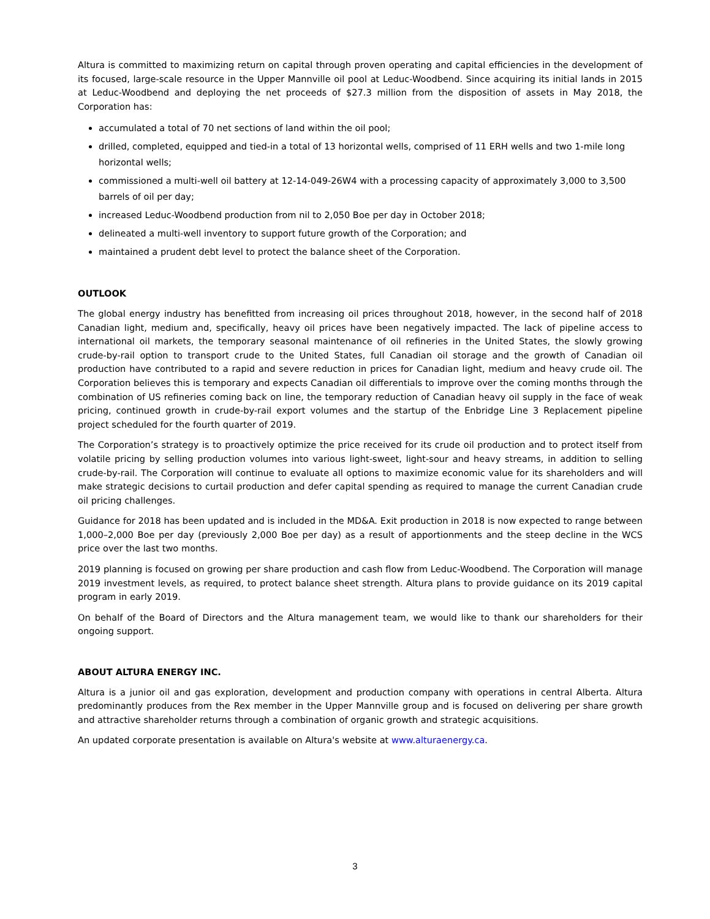Altura is committed to maximizing return on capital through proven operating and capital efficiencies in the development of its focused, large-scale resource in the Upper Mannville oil pool at Leduc-Woodbend. Since acquiring its initial lands in 2015 at Leduc-Woodbend and deploying the net proceeds of $27.3 million from the disposition of assets in May 2018, the Corporation has:
accumulated a total of 70 net sections of land within the oil pool;
drilled, completed, equipped and tied-in a total of 13 horizontal wells, comprised of 11 ERH wells and two 1-mile long horizontal wells;
commissioned a multi-well oil battery at 12-14-049-26W4 with a processing capacity of approximately 3,000 to 3,500 barrels of oil per day;
increased Leduc-Woodbend production from nil to 2,050 Boe per day in October 2018;
delineated a multi-well inventory to support future growth of the Corporation; and
maintained a prudent debt level to protect the balance sheet of the Corporation.
OUTLOOK
The global energy industry has benefitted from increasing oil prices throughout 2018, however, in the second half of 2018 Canadian light, medium and, specifically, heavy oil prices have been negatively impacted. The lack of pipeline access to international oil markets, the temporary seasonal maintenance of oil refineries in the United States, the slowly growing crude-by-rail option to transport crude to the United States, full Canadian oil storage and the growth of Canadian oil production have contributed to a rapid and severe reduction in prices for Canadian light, medium and heavy crude oil. The Corporation believes this is temporary and expects Canadian oil differentials to improve over the coming months through the combination of US refineries coming back on line, the temporary reduction of Canadian heavy oil supply in the face of weak pricing, continued growth in crude-by-rail export volumes and the startup of the Enbridge Line 3 Replacement pipeline project scheduled for the fourth quarter of 2019.
The Corporation’s strategy is to proactively optimize the price received for its crude oil production and to protect itself from volatile pricing by selling production volumes into various light-sweet, light-sour and heavy streams, in addition to selling crude-by-rail. The Corporation will continue to evaluate all options to maximize economic value for its shareholders and will make strategic decisions to curtail production and defer capital spending as required to manage the current Canadian crude oil pricing challenges.
Guidance for 2018 has been updated and is included in the MD&A. Exit production in 2018 is now expected to range between 1,000–2,000 Boe per day (previously 2,000 Boe per day) as a result of apportionments and the steep decline in the WCS price over the last two months.
2019 planning is focused on growing per share production and cash flow from Leduc-Woodbend. The Corporation will manage 2019 investment levels, as required, to protect balance sheet strength. Altura plans to provide guidance on its 2019 capital program in early 2019.
On behalf of the Board of Directors and the Altura management team, we would like to thank our shareholders for their ongoing support.
ABOUT ALTURA ENERGY INC.
Altura is a junior oil and gas exploration, development and production company with operations in central Alberta. Altura predominantly produces from the Rex member in the Upper Mannville group and is focused on delivering per share growth and attractive shareholder returns through a combination of organic growth and strategic acquisitions.
An updated corporate presentation is available on Altura's website at www.alturaenergy.ca.
3